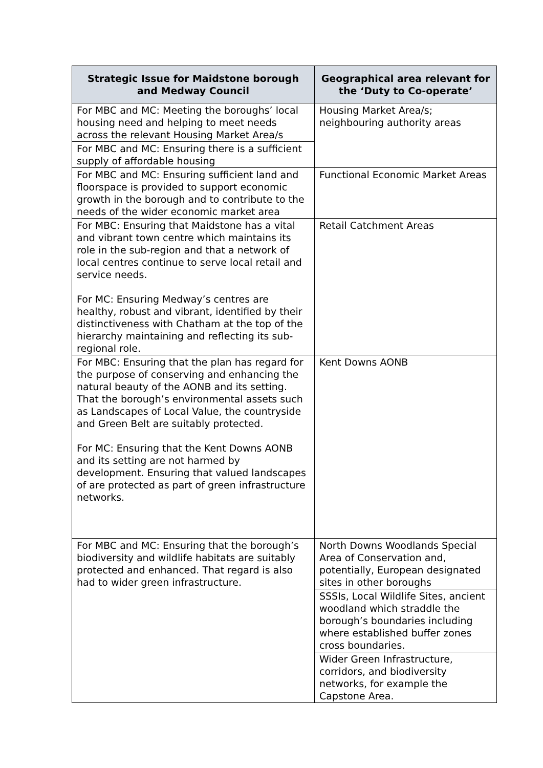| Strategic Issue for Maidstone borough and Medway Council | Geographical area relevant for the ‘Duty to Co-operate’ |
| --- | --- |
| For MBC and MC: Meeting the boroughs’ local housing need and helping to meet needs across the relevant Housing Market Area/s | Housing Market Area/s; neighbouring authority areas |
| For MBC and MC: Ensuring there is a sufficient supply of affordable housing | |
| For MBC and MC: Ensuring sufficient land and floorspace is provided to support economic growth in the borough and to contribute to the needs of the wider economic market area | Functional Economic Market Areas |
| For MBC: Ensuring that Maidstone has a vital and vibrant town centre which maintains its role in the sub-region and that a network of local centres continue to serve local retail and service needs. For MC: Ensuring Medway’s centres are healthy, robust and vibrant, identified by their distinctiveness with Chatham at the top of the hierarchy maintaining and reflecting its sub-regional role. | Retail Catchment Areas |
| For MBC: Ensuring that the plan has regard for the purpose of conserving and enhancing the natural beauty of the AONB and its setting. That the borough’s environmental assets such as Landscapes of Local Value, the countryside and Green Belt are suitably protected. For MC: Ensuring that the Kent Downs AONB and its setting are not harmed by development. Ensuring that valued landscapes of are protected as part of green infrastructure networks. | Kent Downs AONB |
| For MBC and MC: Ensuring that the borough’s biodiversity and wildlife habitats are suitably protected and enhanced. That regard is also had to wider green infrastructure. | North Downs Woodlands Special Area of Conservation and, potentially, European designated sites in other boroughs |
| | SSSIs, Local Wildlife Sites, ancient woodland which straddle the borough’s boundaries including where established buffer zones cross boundaries. |
| | Wider Green Infrastructure, corridors, and biodiversity networks, for example the Capstone Area. |